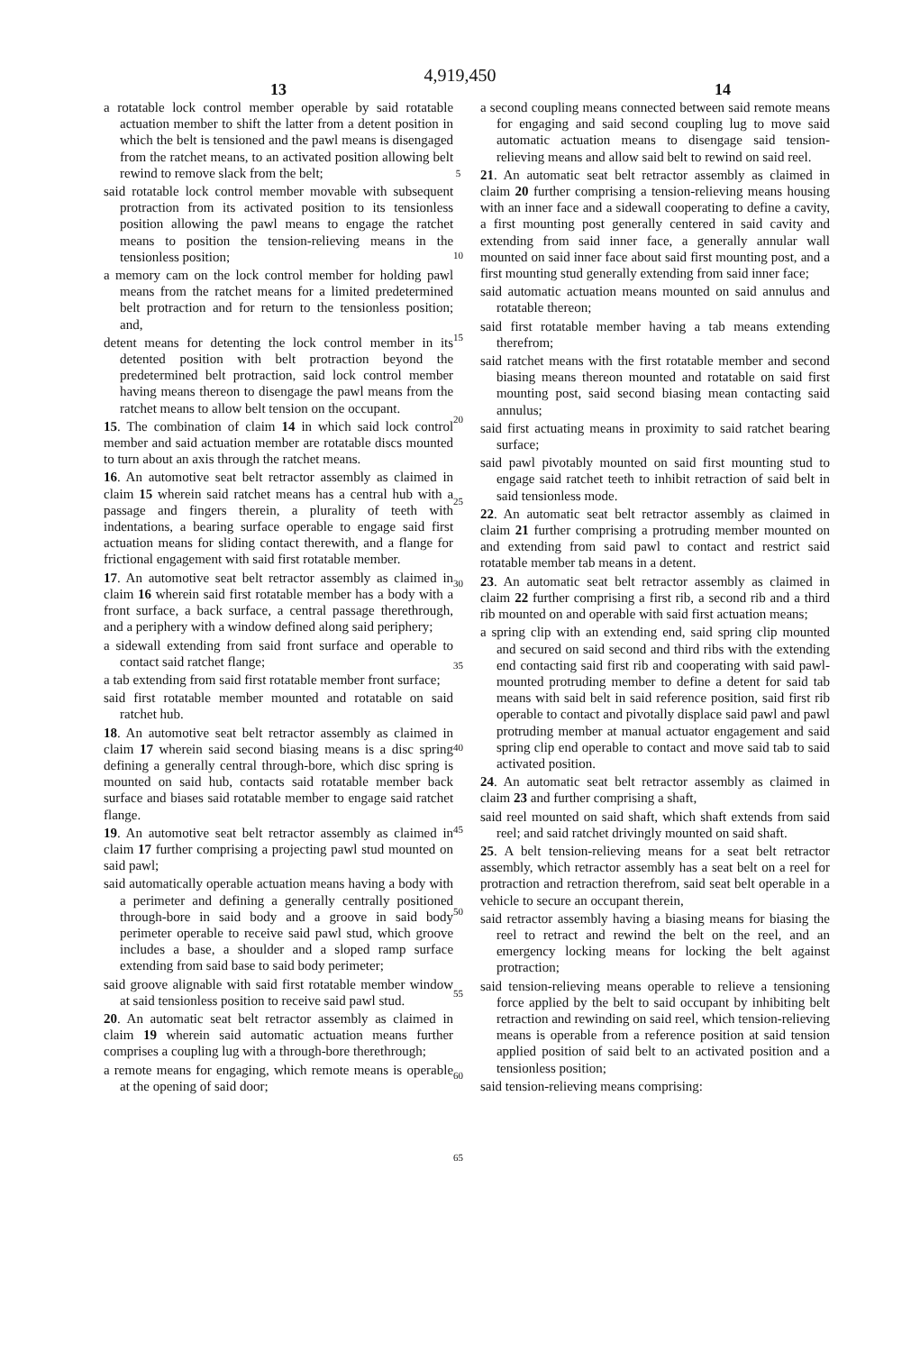4,919,450
13 14
a rotatable lock control member operable by said rotatable actuation member to shift the latter from a detent position in which the belt is tensioned and the pawl means is disengaged from the ratchet means, to an activated position allowing belt rewind to remove slack from the belt;
said rotatable lock control member movable with subsequent protraction from its activated position to its tensionless position allowing the pawl means to engage the ratchet means to position the tension-relieving means in the tensionless position;
a memory cam on the lock control member for holding pawl means from the ratchet means for a limited predetermined belt protraction and for return to the tensionless position; and,
detent means for detenting the lock control member in its detented position with belt protraction beyond the predetermined belt protraction, said lock control member having means thereon to disengage the pawl means from the ratchet means to allow belt tension on the occupant.
15. The combination of claim 14 in which said lock control member and said actuation member are rotatable discs mounted to turn about an axis through the ratchet means.
16. An automotive seat belt retractor assembly as claimed in claim 15 wherein said ratchet means has a central hub with a passage and fingers therein, a plurality of teeth with indentations, a bearing surface operable to engage said first actuation means for sliding contact therewith, and a flange for frictional engagement with said first rotatable member.
17. An automotive seat belt retractor assembly as claimed in claim 16 wherein said first rotatable member has a body with a front surface, a back surface, a central passage therethrough, and a periphery with a window defined along said periphery;
a sidewall extending from said front surface and operable to contact said ratchet flange;
a tab extending from said first rotatable member front surface;
said first rotatable member mounted and rotatable on said ratchet hub.
18. An automotive seat belt retractor assembly as claimed in claim 17 wherein said second biasing means is a disc spring defining a generally central through-bore, which disc spring is mounted on said hub, contacts said rotatable member back surface and biases said rotatable member to engage said ratchet flange.
19. An automotive seat belt retractor assembly as claimed in claim 17 further comprising a projecting pawl stud mounted on said pawl;
said automatically operable actuation means having a body with a perimeter and defining a generally centrally positioned through-bore in said body and a groove in said body perimeter operable to receive said pawl stud, which groove includes a base, a shoulder and a sloped ramp surface extending from said base to said body perimeter;
said groove alignable with said first rotatable member window at said tensionless position to receive said pawl stud.
20. An automatic seat belt retractor assembly as claimed in claim 19 wherein said automatic actuation means further comprises a coupling lug with a through-bore therethrough;
a remote means for engaging, which remote means is operable at the opening of said door;
5
10
15
20
25
30
35
40
45
50
55
60
65
a second coupling means connected between said remote means for engaging and said second coupling lug to move said automatic actuation means to disengage said tension-relieving means and allow said belt to rewind on said reel.
21. An automatic seat belt retractor assembly as claimed in claim 20 further comprising a tension-relieving means housing with an inner face and a sidewall cooperating to define a cavity, a first mounting post generally centered in said cavity and extending from said inner face, a generally annular wall mounted on said inner face about said first mounting post, and a first mounting stud generally extending from said inner face;
said automatic actuation means mounted on said annulus and rotatable thereon;
said first rotatable member having a tab means extending therefrom;
said ratchet means with the first rotatable member and second biasing means thereon mounted and rotatable on said first mounting post, said second biasing mean contacting said annulus;
said first actuating means in proximity to said ratchet bearing surface;
said pawl pivotably mounted on said first mounting stud to engage said ratchet teeth to inhibit retraction of said belt in said tensionless mode.
22. An automatic seat belt retractor assembly as claimed in claim 21 further comprising a protruding member mounted on and extending from said pawl to contact and restrict said rotatable member tab means in a detent.
23. An automatic seat belt retractor assembly as claimed in claim 22 further comprising a first rib, a second rib and a third rib mounted on and operable with said first actuation means;
a spring clip with an extending end, said spring clip mounted and secured on said second and third ribs with the extending end contacting said first rib and cooperating with said pawl-mounted protruding member to define a detent for said tab means with said belt in said reference position, said first rib operable to contact and pivotally displace said pawl and pawl protruding member at manual actuator engagement and said spring clip end operable to contact and move said tab to said activated position.
24. An automatic seat belt retractor assembly as claimed in claim 23 and further comprising a shaft,
said reel mounted on said shaft, which shaft extends from said reel; and said ratchet drivingly mounted on said shaft.
25. A belt tension-relieving means for a seat belt retractor assembly, which retractor assembly has a seat belt on a reel for protraction and retraction therefrom, said seat belt operable in a vehicle to secure an occupant therein,
said retractor assembly having a biasing means for biasing the reel to retract and rewind the belt on the reel, and an emergency locking means for locking the belt against protraction;
said tension-relieving means operable to relieve a tensioning force applied by the belt to said occupant by inhibiting belt retraction and rewinding on said reel, which tension-relieving means is operable from a reference position at said tension applied position of said belt to an activated position and a tensionless position;
said tension-relieving means comprising: